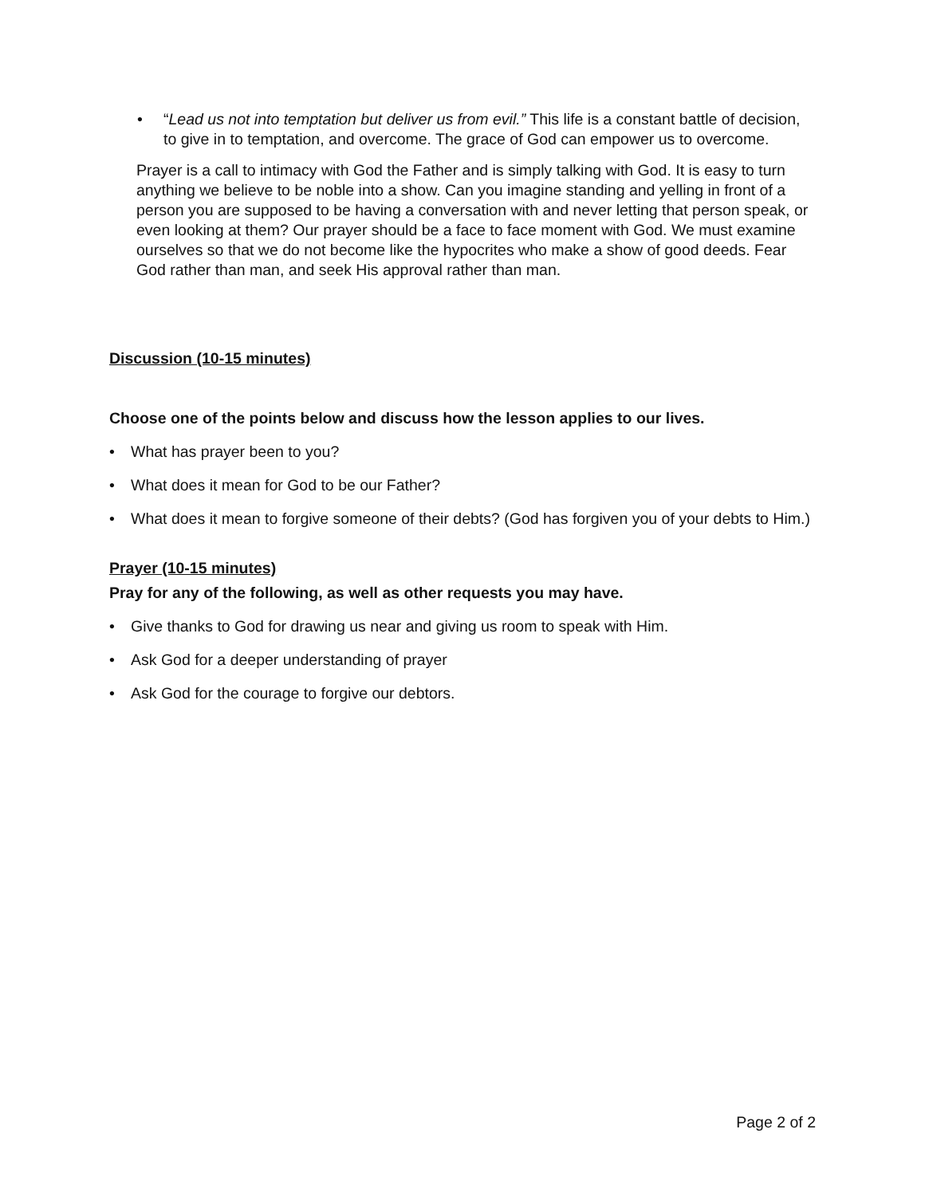“Lead us not into temptation but deliver us from evil.” This life is a constant battle of decision, to give in to temptation, and overcome. The grace of God can empower us to overcome.
Prayer is a call to intimacy with God the Father and is simply talking with God. It is easy to turn anything we believe to be noble into a show. Can you imagine standing and yelling in front of a person you are supposed to be having a conversation with and never letting that person speak, or even looking at them? Our prayer should be a face to face moment with God. We must examine ourselves so that we do not become like the hypocrites who make a show of good deeds. Fear God rather than man, and seek His approval rather than man.
Discussion (10-15 minutes)
Choose one of the points below and discuss how the lesson applies to our lives.
• What has prayer been to you?
• What does it mean for God to be our Father?
• What does it mean to forgive someone of their debts? (God has forgiven you of your debts to Him.)
Prayer (10-15 minutes)
Pray for any of the following, as well as other requests you may have.
• Give thanks to God for drawing us near and giving us room to speak with Him.
• Ask God for a deeper understanding of prayer
• Ask God for the courage to forgive our debtors.
Page 2 of 2